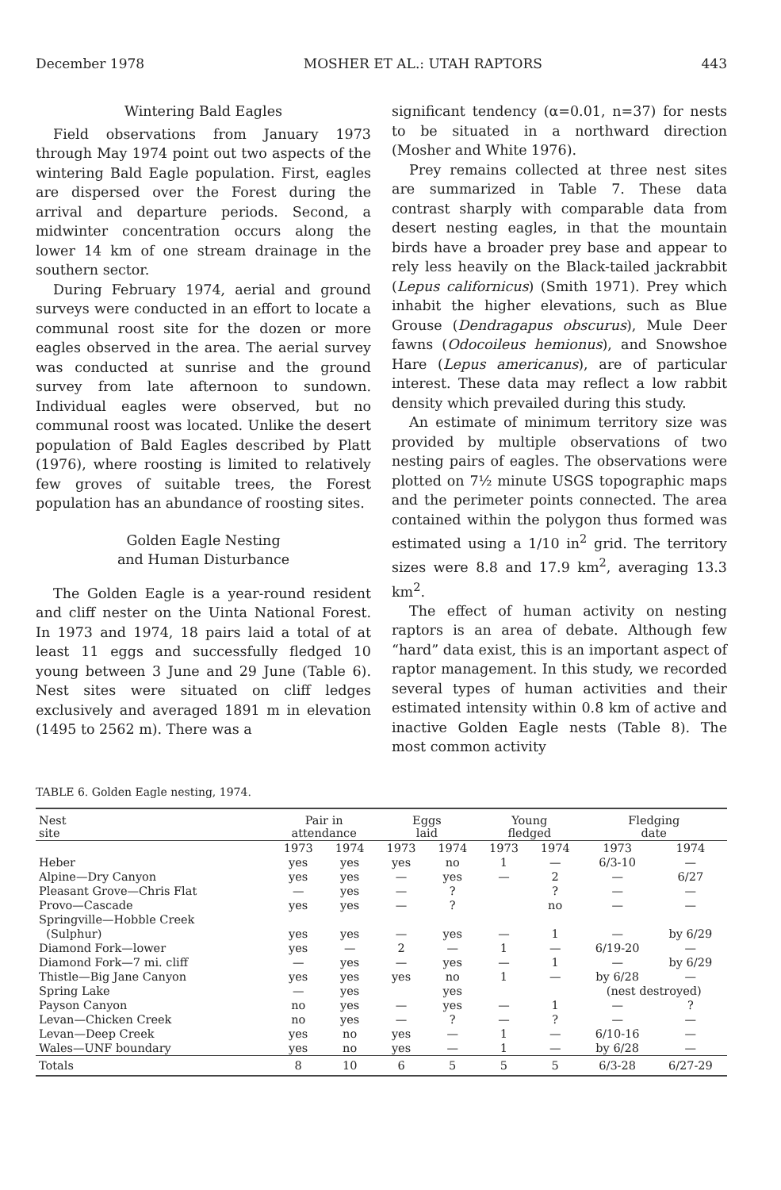December 1978 MOSHER ET AL.: UTAH RAPTORS 443
Wintering Bald Eagles
Field observations from January 1973 through May 1974 point out two aspects of the wintering Bald Eagle population. First, eagles are dispersed over the Forest during the arrival and departure periods. Second, a midwinter concentration occurs along the lower 14 km of one stream drainage in the southern sector.
During February 1974, aerial and ground surveys were conducted in an effort to locate a communal roost site for the dozen or more eagles observed in the area. The aerial survey was conducted at sunrise and the ground survey from late afternoon to sundown. Individual eagles were observed, but no communal roost was located. Unlike the desert population of Bald Eagles described by Platt (1976), where roosting is limited to relatively few groves of suitable trees, the Forest population has an abundance of roosting sites.
Golden Eagle Nesting
and Human Disturbance
The Golden Eagle is a year-round resident and cliff nester on the Uinta National Forest. In 1973 and 1974, 18 pairs laid a total of at least 11 eggs and successfully fledged 10 young between 3 June and 29 June (Table 6). Nest sites were situated on cliff ledges exclusively and averaged 1891 m in elevation (1495 to 2562 m). There was a
significant tendency (α=0.01, n=37) for nests to be situated in a northward direction (Mosher and White 1976).
Prey remains collected at three nest sites are summarized in Table 7. These data contrast sharply with comparable data from desert nesting eagles, in that the mountain birds have a broader prey base and appear to rely less heavily on the Black-tailed jackrabbit (Lepus californicus) (Smith 1971). Prey which inhabit the higher elevations, such as Blue Grouse (Dendragapus obscurus), Mule Deer fawns (Odocoileus hemionus), and Snowshoe Hare (Lepus americanus), are of particular interest. These data may reflect a low rabbit density which prevailed during this study.
An estimate of minimum territory size was provided by multiple observations of two nesting pairs of eagles. The observations were plotted on 7½ minute USGS topographic maps and the perimeter points connected. The area contained within the polygon thus formed was estimated using a 1/10 in<sup>2</sup> grid. The territory sizes were 8.8 and 17.9 km<sup>2</sup>, averaging 13.3 km<sup>2</sup>.
The effect of human activity on nesting raptors is an area of debate. Although few “hard” data exist, this is an important aspect of raptor management. In this study, we recorded several types of human activities and their estimated intensity within 0.8 km of active and inactive Golden Eagle nests (Table 8). The most common activity
TABLE 6. Golden Eagle nesting, 1974.
| Nest site | Pair in attendance | | Eggs laid | | Young fledged | | Fledging date | |
| --- | --- | --- | --- | --- | --- | --- | --- | --- |
| | 1973 | 1974 | 1973 | 1974 | 1973 | 1974 | 1973 | 1974 |
| Heber | yes | yes | yes | no | 1 | — | 6/3-10 | — |
| Alpine—Dry Canyon | yes | yes | — | yes | — | 2 | — | 6/27 |
| Pleasant Grove—Chris Flat | — | yes | — | ? | | ? | — | — |
| Provo—Cascade | yes | yes | — | ? | | no | — | — |
| Springville—Hobble Creek | | | | | | | | |
| (Sulphur) | yes | yes | — | yes | — | 1 | — | by 6/29 |
| Diamond Fork—lower | yes | — | 2 | — | 1 | — | 6/19-20 | — |
| Diamond Fork—7 mi. cliff | — | yes | — | yes | — | 1 | — | by 6/29 |
| Thistle—Big Jane Canyon | yes | yes | yes | no | 1 | — | by 6/28 | — |
| Spring Lake | — | yes | | yes | | | (nest destroyed) | |
| Payson Canyon | no | yes | — | yes | — | 1 | — | ? |
| Levan—Chicken Creek | no | yes | — | ? | — | ? | — | — |
| Levan—Deep Creek | yes | no | yes | — | 1 | — | 6/10-16 | — |
| Wales—UNF boundary | yes | no | yes | — | 1 | — | by 6/28 | — |
| Totals | 8 | 10 | 6 | 5 | 5 | 5 | 6/3-28 | 6/27-29 |